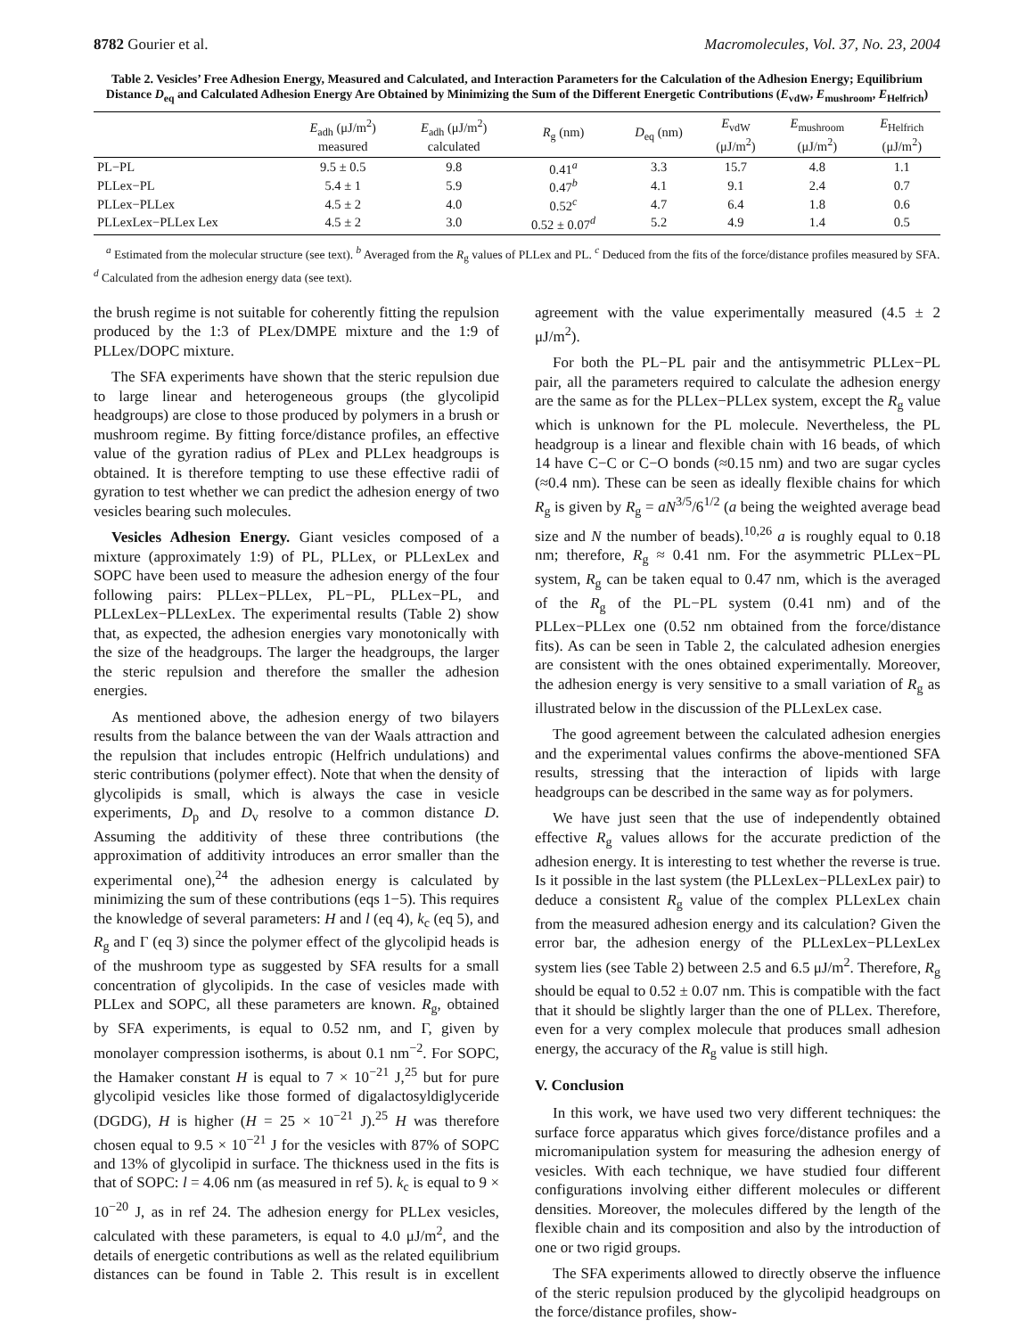8782 Gourier et al. Macromolecules, Vol. 37, No. 23, 2004
Table 2. Vesicles’ Free Adhesion Energy, Measured and Calculated, and Interaction Parameters for the Calculation of the Adhesion Energy; Equilibrium Distance D<sub>eq</sub> and Calculated Adhesion Energy Are Obtained by Minimizing the Sum of the Different Energetic Contributions (E<sub>vdW</sub>, E<sub>mushroom</sub>, E<sub>Helfrich</sub>)
| | E<sub>adh</sub> (μJ/m<sup>2</sup>) measured | E<sub>adh</sub> (μJ/m<sup>2</sup>) calculated | R<sub>g</sub> (nm) | D<sub>eq</sub> (nm) | E<sub>vdW</sub> (μJ/m<sup>2</sup>) | E<sub>mushroom</sub> (μJ/m<sup>2</sup>) | E<sub>Helfrich</sub> (μJ/m<sup>2</sup>) |
| --- | --- | --- | --- | --- | --- | --- | --- |
| PL−PL | 9.5 ± 0.5 | 9.8 | 0.41<sup>a</sup> | 3.3 | 15.7 | 4.8 | 1.1 |
| PLLex−PL | 5.4 ± 1 | 5.9 | 0.47<sup>b</sup> | 4.1 | 9.1 | 2.4 | 0.7 |
| PLLex−PLLex | 4.5 ± 2 | 4.0 | 0.52<sup>c</sup> | 4.7 | 6.4 | 1.8 | 0.6 |
| PLLexLex−PLLex Lex | 4.5 ± 2 | 3.0 | 0.52 ± 0.07<sup>d</sup> | 5.2 | 4.9 | 1.4 | 0.5 |
<sup>a</sup> Estimated from the molecular structure (see text). <sup>b</sup> Averaged from the R<sub>g</sub> values of PLLex and PL. <sup>c</sup> Deduced from the fits of the force/distance profiles measured by SFA. <sup>d</sup> Calculated from the adhesion energy data (see text).
the brush regime is not suitable for coherently fitting the repulsion produced by the 1:3 of PLex/DMPE mixture and the 1:9 of PLLex/DOPC mixture.
The SFA experiments have shown that the steric repulsion due to large linear and heterogeneous groups (the glycolipid headgroups) are close to those produced by polymers in a brush or mushroom regime. By fitting force/distance profiles, an effective value of the gyration radius of PLex and PLLex headgroups is obtained. It is therefore tempting to use these effective radii of gyration to test whether we can predict the adhesion energy of two vesicles bearing such molecules.
Vesicles Adhesion Energy. Giant vesicles composed of a mixture (approximately 1:9) of PL, PLLex, or PLLexLex and SOPC have been used to measure the adhesion energy of the four following pairs: PLLex−PLLex, PL−PL, PLLex−PL, and PLLexLex−PLLexLex. The experimental results (Table 2) show that, as expected, the adhesion energies vary monotonically with the size of the headgroups. The larger the headgroups, the larger the steric repulsion and therefore the smaller the adhesion energies.
As mentioned above, the adhesion energy of two bilayers results from the balance between the van der Waals attraction and the repulsion that includes entropic (Helfrich undulations) and steric contributions (polymer effect). Note that when the density of glycolipids is small, which is always the case in vesicle experiments, D<sub>p</sub> and D<sub>v</sub> resolve to a common distance D. Assuming the additivity of these three contributions (the approximation of additivity introduces an error smaller than the experimental one),<sup>24</sup> the adhesion energy is calculated by minimizing the sum of these contributions (eqs 1−5). This requires the knowledge of several parameters: H and l (eq 4), k<sub>c</sub> (eq 5), and R<sub>g</sub> and Γ (eq 3) since the polymer effect of the glycolipid heads is of the mushroom type as suggested by SFA results for a small concentration of glycolipids. In the case of vesicles made with PLLex and SOPC, all these parameters are known. R<sub>g</sub>, obtained by SFA experiments, is equal to 0.52 nm, and Γ, given by monolayer compression isotherms, is about 0.1 nm<sup>−2</sup>. For SOPC, the Hamaker constant H is equal to 7 × 10<sup>−21</sup> J,<sup>25</sup> but for pure glycolipid vesicles like those formed of digalactosyldiglyceride (DGDG), H is higher (H = 25 × 10<sup>−21</sup> J).<sup>25</sup> H was therefore chosen equal to 9.5 × 10<sup>−21</sup> J for the vesicles with 87% of SOPC and 13% of glycolipid in surface. The thickness used in the fits is that of SOPC: l = 4.06 nm (as measured in ref 5). k<sub>c</sub> is equal to 9 × 10<sup>−20</sup> J, as in ref 24. The adhesion energy for PLLex vesicles, calculated with these parameters, is equal to 4.0 μJ/m<sup>2</sup>, and the details of energetic contributions as well as the related equilibrium distances can be found in Table 2. This result is in excellent agreement with the value experimentally measured (4.5 ± 2 μJ/m<sup>2</sup>).
For both the PL−PL pair and the antisymmetric PLLex−PL pair, all the parameters required to calculate the adhesion energy are the same as for the PLLex−PLLex system, except the R<sub>g</sub> value which is unknown for the PL molecule. Nevertheless, the PL headgroup is a linear and flexible chain with 16 beads, of which 14 have C−C or C−O bonds (≈0.15 nm) and two are sugar cycles (≈0.4 nm). These can be seen as ideally flexible chains for which R<sub>g</sub> is given by R<sub>g</sub> = aN<sup>3/5</sup>/6<sup>1/2</sup> (a being the weighted average bead size and N the number of beads).<sup>10,26</sup> a is roughly equal to 0.18 nm; therefore, R<sub>g</sub> ≈ 0.41 nm. For the asymmetric PLLex−PL system, R<sub>g</sub> can be taken equal to 0.47 nm, which is the averaged of the R<sub>g</sub> of the PL−PL system (0.41 nm) and of the PLLex−PLLex one (0.52 nm obtained from the force/distance fits). As can be seen in Table 2, the calculated adhesion energies are consistent with the ones obtained experimentally. Moreover, the adhesion energy is very sensitive to a small variation of R<sub>g</sub> as illustrated below in the discussion of the PLLexLex case.
The good agreement between the calculated adhesion energies and the experimental values confirms the above-mentioned SFA results, stressing that the interaction of lipids with large headgroups can be described in the same way as for polymers.
We have just seen that the use of independently obtained effective R<sub>g</sub> values allows for the accurate prediction of the adhesion energy. It is interesting to test whether the reverse is true. Is it possible in the last system (the PLLexLex−PLLexLex pair) to deduce a consistent R<sub>g</sub> value of the complex PLLexLex chain from the measured adhesion energy and its calculation? Given the error bar, the adhesion energy of the PLLexLex−PLLexLex system lies (see Table 2) between 2.5 and 6.5 μJ/m<sup>2</sup>. Therefore, R<sub>g</sub> should be equal to 0.52 ± 0.07 nm. This is compatible with the fact that it should be slightly larger than the one of PLLex. Therefore, even for a very complex molecule that produces small adhesion energy, the accuracy of the R<sub>g</sub> value is still high.
V. Conclusion
In this work, we have used two very different techniques: the surface force apparatus which gives force/distance profiles and a micromanipulation system for measuring the adhesion energy of vesicles. With each technique, we have studied four different configurations involving either different molecules or different densities. Moreover, the molecules differed by the length of the flexible chain and its composition and also by the introduction of one or two rigid groups.
The SFA experiments allowed to directly observe the influence of the steric repulsion produced by the glycolipid headgroups on the force/distance profiles, show-